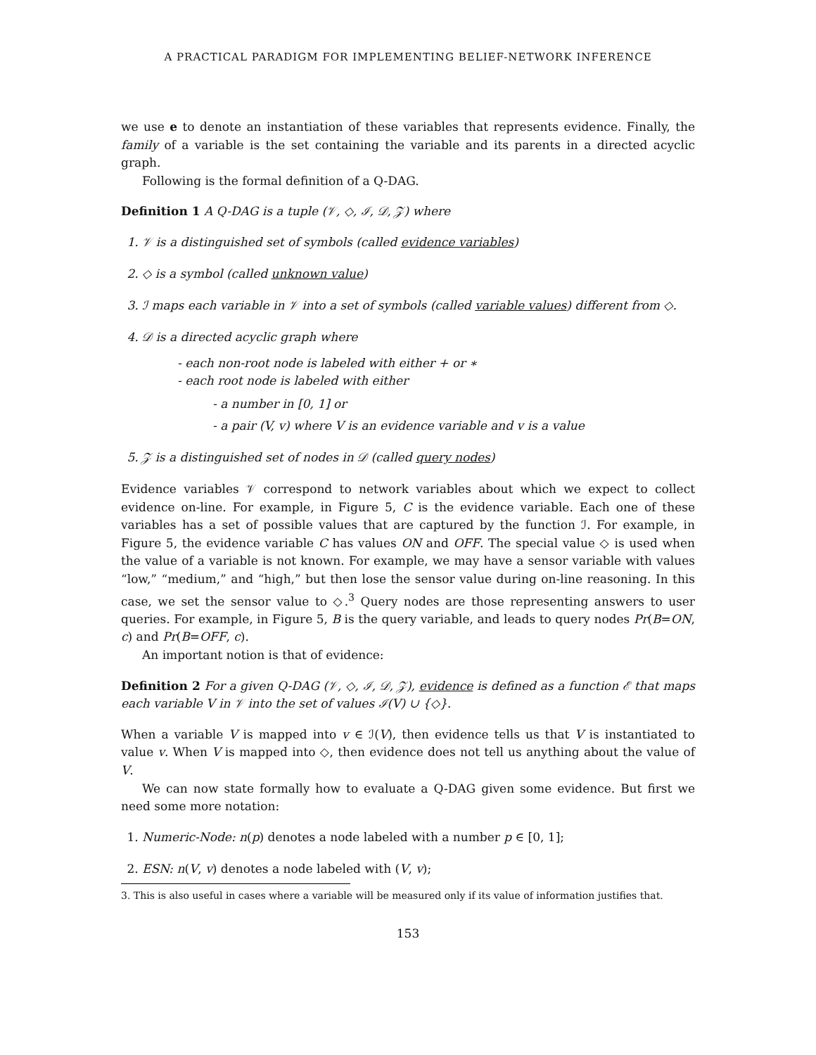A PRACTICAL PARADIGM FOR IMPLEMENTING BELIEF-NETWORK INFERENCE
we use e to denote an instantiation of these variables that represents evidence. Finally, the family of a variable is the set containing the variable and its parents in a directed acyclic graph.
Following is the formal definition of a Q-DAG.
Definition 1 A Q-DAG is a tuple (𝒱, ◇, ℐ, 𝒟, 𝒵) where
1. 𝒱 is a distinguished set of symbols (called evidence variables)
2. ◇ is a symbol (called unknown value)
3. ℐ maps each variable in 𝒱 into a set of symbols (called variable values) different from ◇.
4. 𝒟 is a directed acyclic graph where
- each non-root node is labeled with either + or ∗
- each root node is labeled with either
- a number in [0, 1] or
- a pair (V, v) where V is an evidence variable and v is a value
5. 𝒵 is a distinguished set of nodes in 𝒟 (called query nodes)
Evidence variables 𝒱 correspond to network variables about which we expect to collect evidence on-line. For example, in Figure 5, C is the evidence variable. Each one of these variables has a set of possible values that are captured by the function ℐ. For example, in Figure 5, the evidence variable C has values ON and OFF. The special value ◇ is used when the value of a variable is not known. For example, we may have a sensor variable with values “low,” “medium,” and “high,” but then lose the sensor value during on-line reasoning. In this case, we set the sensor value to ◇.<sup>3</sup> Query nodes are those representing answers to user queries. For example, in Figure 5, B is the query variable, and leads to query nodes Pr(B=ON, c) and Pr(B=OFF, c).
An important notion is that of evidence:
Definition 2 For a given Q-DAG (𝒱, ◇, ℐ, 𝒟, 𝒵), evidence is defined as a function ℰ that maps each variable V in 𝒱 into the set of values ℐ(V) ∪ {◇}.
When a variable V is mapped into v ∈ ℐ(V), then evidence tells us that V is instantiated to value v. When V is mapped into ◇, then evidence does not tell us anything about the value of V.
We can now state formally how to evaluate a Q-DAG given some evidence. But first we need some more notation:
1. Numeric-Node: n(p) denotes a node labeled with a number p ∈ [0, 1];
2. ESN: n(V, v) denotes a node labeled with (V, v);
3. This is also useful in cases where a variable will be measured only if its value of information justifies that.
153